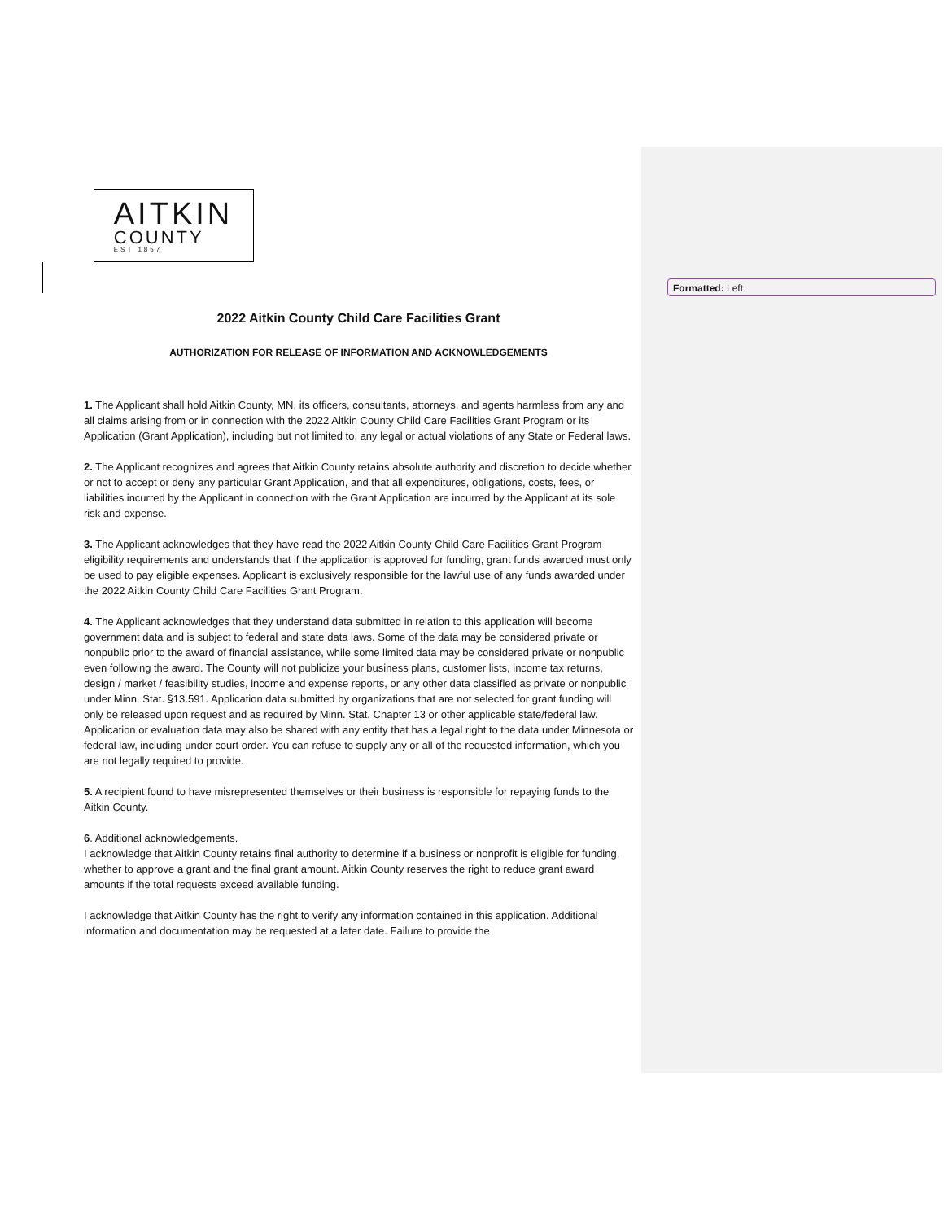Formatted: Left
AITKIN
COUNTY
EST 1857
2022 Aitkin County Child Care Facilities Grant
AUTHORIZATION FOR RELEASE OF INFORMATION AND ACKNOWLEDGEMENTS
1. The Applicant shall hold Aitkin County, MN, its officers, consultants, attorneys, and agents harmless from any and all claims arising from or in connection with the 2022 Aitkin County Child Care Facilities Grant Program or its Application (Grant Application), including but not limited to, any legal or actual violations of any State or Federal laws.
2. The Applicant recognizes and agrees that Aitkin County retains absolute authority and discretion to decide whether or not to accept or deny any particular Grant Application, and that all expenditures, obligations, costs, fees, or liabilities incurred by the Applicant in connection with the Grant Application are incurred by the Applicant at its sole risk and expense.
3. The Applicant acknowledges that they have read the 2022 Aitkin County Child Care Facilities Grant Program eligibility requirements and understands that if the application is approved for funding, grant funds awarded must only be used to pay eligible expenses. Applicant is exclusively responsible for the lawful use of any funds awarded under the 2022 Aitkin County Child Care Facilities Grant Program.
4. The Applicant acknowledges that they understand data submitted in relation to this application will become government data and is subject to federal and state data laws. Some of the data may be considered private or nonpublic prior to the award of financial assistance, while some limited data may be considered private or nonpublic even following the award. The County will not publicize your business plans, customer lists, income tax returns, design / market / feasibility studies, income and expense reports, or any other data classified as private or nonpublic under Minn. Stat. §13.591. Application data submitted by organizations that are not selected for grant funding will only be released upon request and as required by Minn. Stat. Chapter 13 or other applicable state/federal law. Application or evaluation data may also be shared with any entity that has a legal right to the data under Minnesota or federal law, including under court order. You can refuse to supply any or all of the requested information, which you are not legally required to provide.
5. A recipient found to have misrepresented themselves or their business is responsible for repaying funds to the Aitkin County.
6. Additional acknowledgements.
I acknowledge that Aitkin County retains final authority to determine if a business or nonprofit is eligible for funding, whether to approve a grant and the final grant amount. Aitkin County reserves the right to reduce grant award amounts if the total requests exceed available funding.
I acknowledge that Aitkin County has the right to verify any information contained in this application. Additional information and documentation may be requested at a later date. Failure to provide the